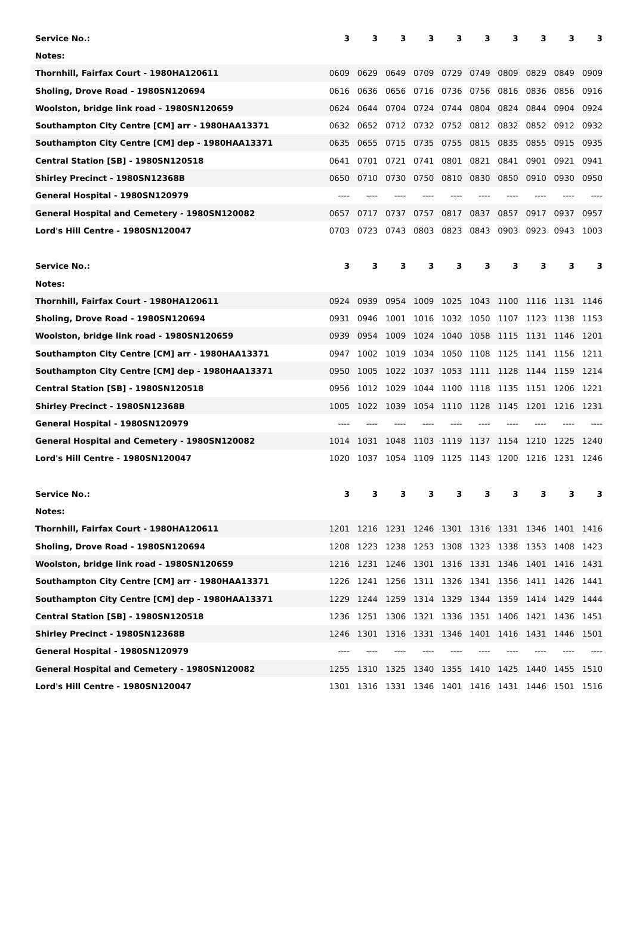| Service No.: | 3 | 3 | 3 | 3 | 3 | 3 | 3 | 3 | 3 | 3 |
| --- | --- | --- | --- | --- | --- | --- | --- | --- | --- | --- |
| Notes: | | | | | | | | | | |
| Thornhill, Fairfax Court - 1980HA120611 | 0609 | 0629 | 0649 | 0709 | 0729 | 0749 | 0809 | 0829 | 0849 | 0909 |
| Sholing, Drove Road - 1980SN120694 | 0616 | 0636 | 0656 | 0716 | 0736 | 0756 | 0816 | 0836 | 0856 | 0916 |
| Woolston, bridge link road - 1980SN120659 | 0624 | 0644 | 0704 | 0724 | 0744 | 0804 | 0824 | 0844 | 0904 | 0924 |
| Southampton City Centre [CM] arr - 1980HAA13371 | 0632 | 0652 | 0712 | 0732 | 0752 | 0812 | 0832 | 0852 | 0912 | 0932 |
| Southampton City Centre [CM] dep - 1980HAA13371 | 0635 | 0655 | 0715 | 0735 | 0755 | 0815 | 0835 | 0855 | 0915 | 0935 |
| Central Station [SB] - 1980SN120518 | 0641 | 0701 | 0721 | 0741 | 0801 | 0821 | 0841 | 0901 | 0921 | 0941 |
| Shirley Precinct - 1980SN12368B | 0650 | 0710 | 0730 | 0750 | 0810 | 0830 | 0850 | 0910 | 0930 | 0950 |
| General Hospital - 1980SN120979 | ---- | ---- | ---- | ---- | ---- | ---- | ---- | ---- | ---- | ---- |
| General Hospital and Cemetery - 1980SN120082 | 0657 | 0717 | 0737 | 0757 | 0817 | 0837 | 0857 | 0917 | 0937 | 0957 |
| Lord's Hill Centre - 1980SN120047 | 0703 | 0723 | 0743 | 0803 | 0823 | 0843 | 0903 | 0923 | 0943 | 1003 |
| Service No.: | 3 | 3 | 3 | 3 | 3 | 3 | 3 | 3 | 3 | 3 |
| --- | --- | --- | --- | --- | --- | --- | --- | --- | --- | --- |
| Notes: | | | | | | | | | | |
| Thornhill, Fairfax Court - 1980HA120611 | 0924 | 0939 | 0954 | 1009 | 1025 | 1043 | 1100 | 1116 | 1131 | 1146 |
| Sholing, Drove Road - 1980SN120694 | 0931 | 0946 | 1001 | 1016 | 1032 | 1050 | 1107 | 1123 | 1138 | 1153 |
| Woolston, bridge link road - 1980SN120659 | 0939 | 0954 | 1009 | 1024 | 1040 | 1058 | 1115 | 1131 | 1146 | 1201 |
| Southampton City Centre [CM] arr - 1980HAA13371 | 0947 | 1002 | 1019 | 1034 | 1050 | 1108 | 1125 | 1141 | 1156 | 1211 |
| Southampton City Centre [CM] dep - 1980HAA13371 | 0950 | 1005 | 1022 | 1037 | 1053 | 1111 | 1128 | 1144 | 1159 | 1214 |
| Central Station [SB] - 1980SN120518 | 0956 | 1012 | 1029 | 1044 | 1100 | 1118 | 1135 | 1151 | 1206 | 1221 |
| Shirley Precinct - 1980SN12368B | 1005 | 1022 | 1039 | 1054 | 1110 | 1128 | 1145 | 1201 | 1216 | 1231 |
| General Hospital - 1980SN120979 | ---- | ---- | ---- | ---- | ---- | ---- | ---- | ---- | ---- | ---- |
| General Hospital and Cemetery - 1980SN120082 | 1014 | 1031 | 1048 | 1103 | 1119 | 1137 | 1154 | 1210 | 1225 | 1240 |
| Lord's Hill Centre - 1980SN120047 | 1020 | 1037 | 1054 | 1109 | 1125 | 1143 | 1200 | 1216 | 1231 | 1246 |
| Service No.: | 3 | 3 | 3 | 3 | 3 | 3 | 3 | 3 | 3 | 3 |
| --- | --- | --- | --- | --- | --- | --- | --- | --- | --- | --- |
| Notes: | | | | | | | | | | |
| Thornhill, Fairfax Court - 1980HA120611 | 1201 | 1216 | 1231 | 1246 | 1301 | 1316 | 1331 | 1346 | 1401 | 1416 |
| Sholing, Drove Road - 1980SN120694 | 1208 | 1223 | 1238 | 1253 | 1308 | 1323 | 1338 | 1353 | 1408 | 1423 |
| Woolston, bridge link road - 1980SN120659 | 1216 | 1231 | 1246 | 1301 | 1316 | 1331 | 1346 | 1401 | 1416 | 1431 |
| Southampton City Centre [CM] arr - 1980HAA13371 | 1226 | 1241 | 1256 | 1311 | 1326 | 1341 | 1356 | 1411 | 1426 | 1441 |
| Southampton City Centre [CM] dep - 1980HAA13371 | 1229 | 1244 | 1259 | 1314 | 1329 | 1344 | 1359 | 1414 | 1429 | 1444 |
| Central Station [SB] - 1980SN120518 | 1236 | 1251 | 1306 | 1321 | 1336 | 1351 | 1406 | 1421 | 1436 | 1451 |
| Shirley Precinct - 1980SN12368B | 1246 | 1301 | 1316 | 1331 | 1346 | 1401 | 1416 | 1431 | 1446 | 1501 |
| General Hospital - 1980SN120979 | ---- | ---- | ---- | ---- | ---- | ---- | ---- | ---- | ---- | ---- |
| General Hospital and Cemetery - 1980SN120082 | 1255 | 1310 | 1325 | 1340 | 1355 | 1410 | 1425 | 1440 | 1455 | 1510 |
| Lord's Hill Centre - 1980SN120047 | 1301 | 1316 | 1331 | 1346 | 1401 | 1416 | 1431 | 1446 | 1501 | 1516 |